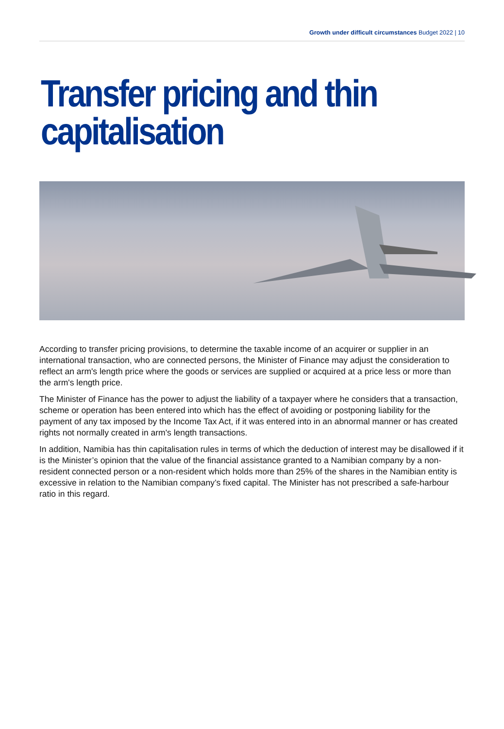Growth under difficult circumstances Budget 2022 | 10
Transfer pricing and thin capitalisation
According to transfer pricing provisions, to determine the taxable income of an acquirer or supplier in an international transaction, who are connected persons, the Minister of Finance may adjust the consideration to reflect an arm's length price where the goods or services are supplied or acquired at a price less or more than the arm's length price.
The Minister of Finance has the power to adjust the liability of a taxpayer where he considers that a transaction, scheme or operation has been entered into which has the effect of avoiding or postponing liability for the payment of any tax imposed by the Income Tax Act, if it was entered into in an abnormal manner or has created rights not normally created in arm's length transactions.
In addition, Namibia has thin capitalisation rules in terms of which the deduction of interest may be disallowed if it is the Minister’s opinion that the value of the financial assistance granted to a Namibian company by a non-resident connected person or a non-resident which holds more than 25% of the shares in the Namibian entity is excessive in relation to the Namibian company’s fixed capital. The Minister has not prescribed a safe-harbour ratio in this regard.